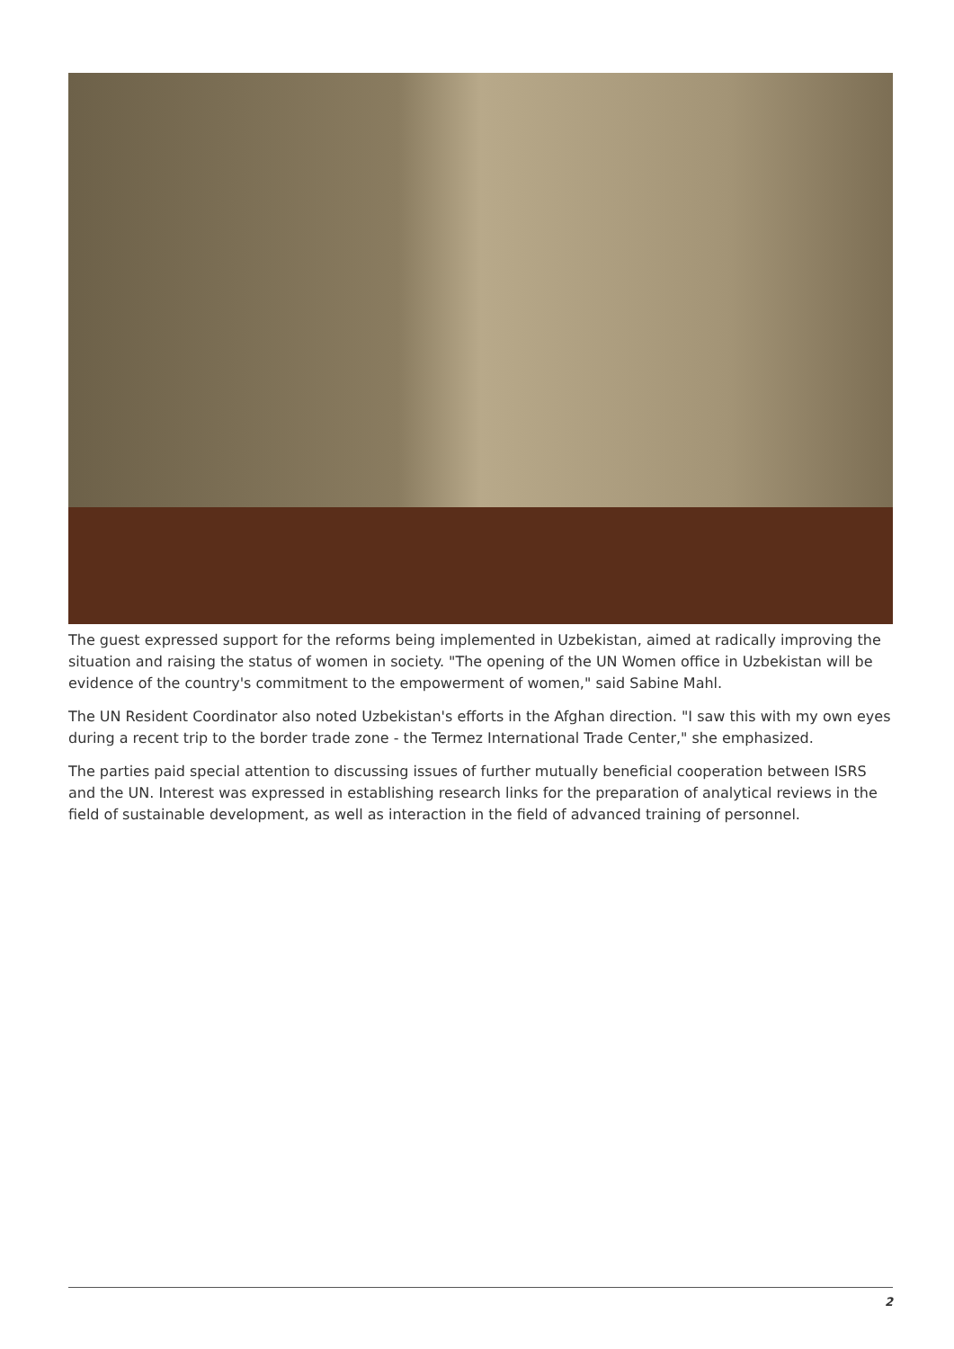The guest expressed support for the reforms being implemented in Uzbekistan, aimed at radically improving the situation and raising the status of women in society. "The opening of the UN Women office in Uzbekistan will be evidence of the country's commitment to the empowerment of women," said Sabine Mahl.
The UN Resident Coordinator also noted Uzbekistan's efforts in the Afghan direction. "I saw this with my own eyes during a recent trip to the border trade zone - the Termez International Trade Center," she emphasized.
The parties paid special attention to discussing issues of further mutually beneficial cooperation between ISRS and the UN. Interest was expressed in establishing research links for the preparation of analytical reviews in the field of sustainable development, as well as interaction in the field of advanced training of personnel.
2